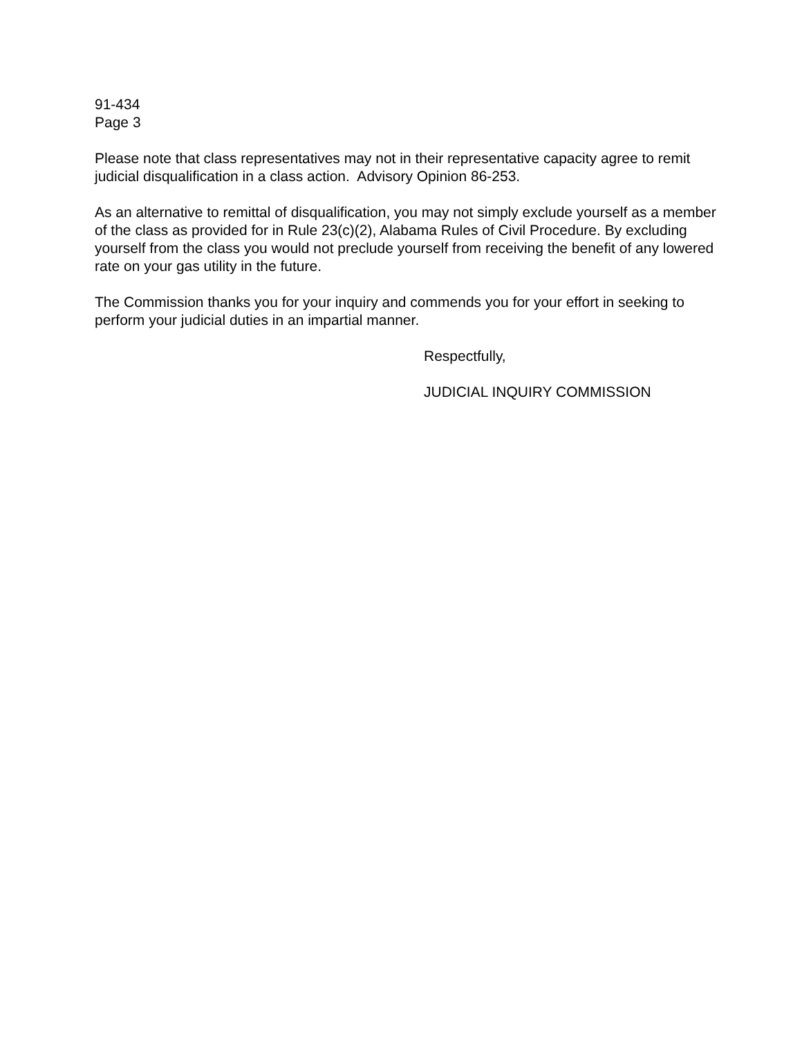91-434
Page 3
Please note that class representatives may not in their representative capacity agree to remit judicial disqualification in a class action. Advisory Opinion 86-253.
As an alternative to remittal of disqualification, you may not simply exclude yourself as a member of the class as provided for in Rule 23(c)(2), Alabama Rules of Civil Procedure. By excluding yourself from the class you would not preclude yourself from receiving the benefit of any lowered rate on your gas utility in the future.
The Commission thanks you for your inquiry and commends you for your effort in seeking to perform your judicial duties in an impartial manner.
Respectfully,
JUDICIAL INQUIRY COMMISSION